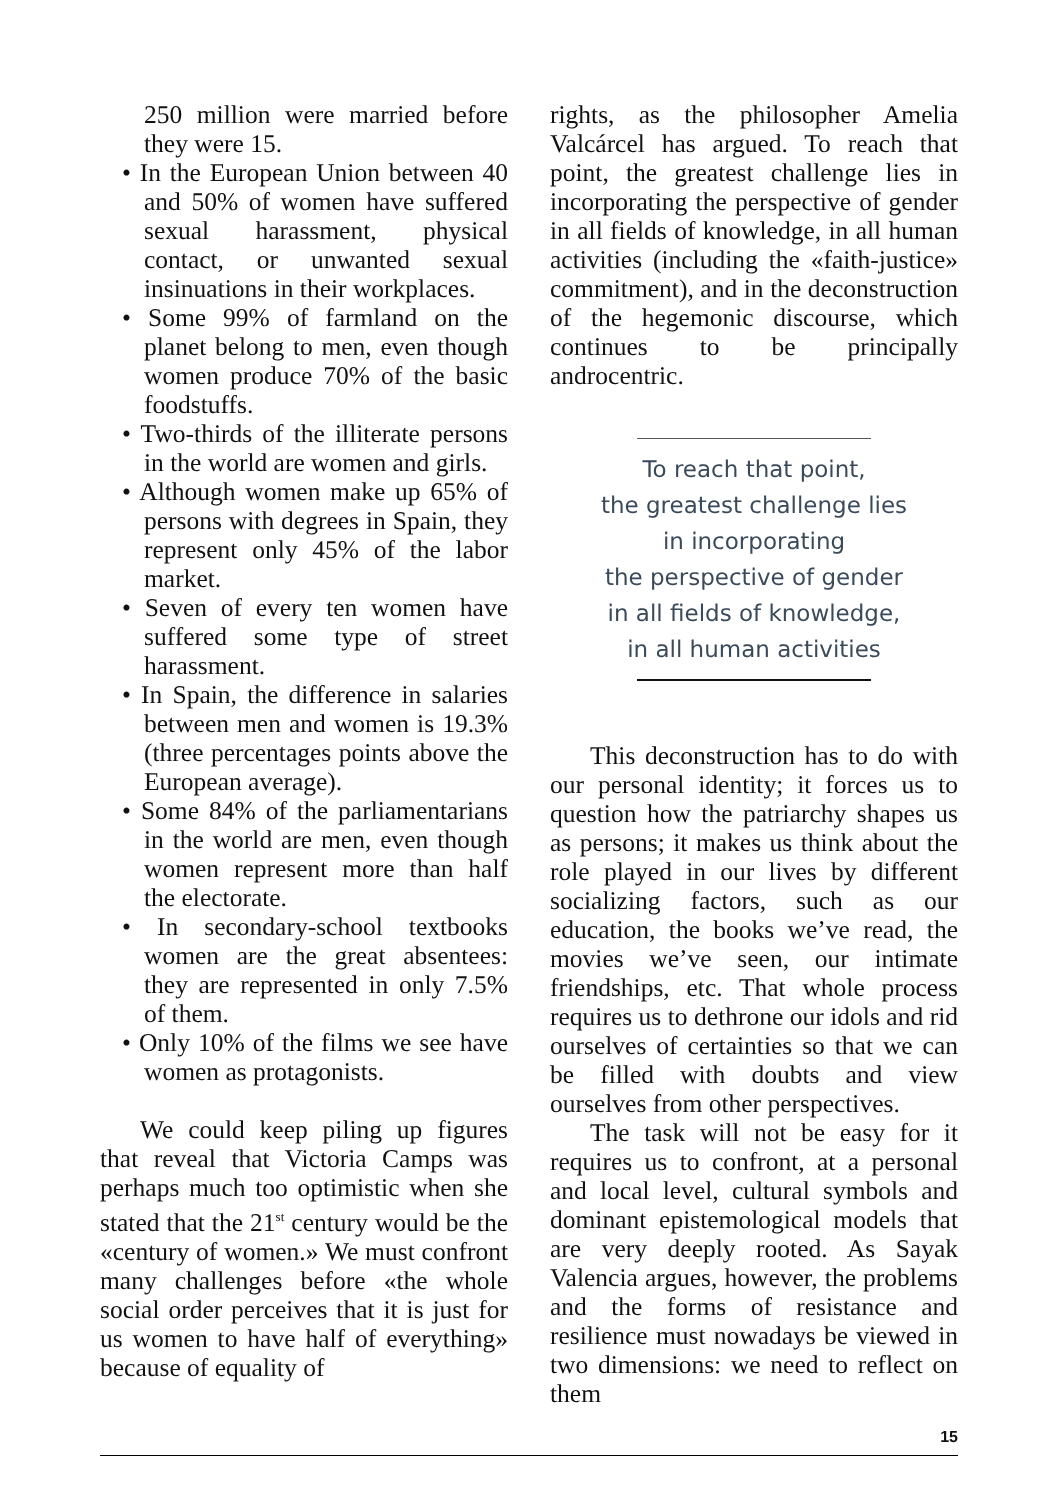250 million were married before they were 15.
• In the European Union between 40 and 50% of women have suffered sexual harassment, physical contact, or unwanted sexual insinuations in their workplaces.
• Some 99% of farmland on the planet belong to men, even though women produce 70% of the basic foodstuffs.
• Two-thirds of the illiterate persons in the world are women and girls.
• Although women make up 65% of persons with degrees in Spain, they represent only 45% of the labor market.
• Seven of every ten women have suffered some type of street harassment.
• In Spain, the difference in salaries between men and women is 19.3% (three percentages points above the European average).
• Some 84% of the parliamentarians in the world are men, even though women represent more than half the electorate.
• In secondary-school textbooks women are the great absentees: they are represented in only 7.5% of them.
• Only 10% of the films we see have women as protagonists.
We could keep piling up figures that reveal that Victoria Camps was perhaps much too optimistic when she stated that the 21<sup>st</sup> century would be the «century of women.» We must confront many challenges before «the whole social order perceives that it is just for us women to have half of everything» because of equality of
rights, as the philosopher Amelia Valcárcel has argued. To reach that point, the greatest challenge lies in incorporating the perspective of gender in all fields of knowledge, in all human activities (including the «faith-justice» commitment), and in the deconstruction of the hegemonic discourse, which continues to be principally androcentric.
To reach that point,
the greatest challenge lies
in incorporating
the perspective of gender
in all fields of knowledge,
in all human activities
This deconstruction has to do with our personal identity; it forces us to question how the patriarchy shapes us as persons; it makes us think about the role played in our lives by different socializing factors, such as our education, the books we’ve read, the movies we’ve seen, our intimate friendships, etc. That whole process requires us to dethrone our idols and rid ourselves of certainties so that we can be filled with doubts and view ourselves from other perspectives.
The task will not be easy for it requires us to confront, at a personal and local level, cultural symbols and dominant epistemological models that are very deeply rooted. As Sayak Valencia argues, however, the problems and the forms of resistance and resilience must nowadays be viewed in two dimensions: we need to reflect on them
15